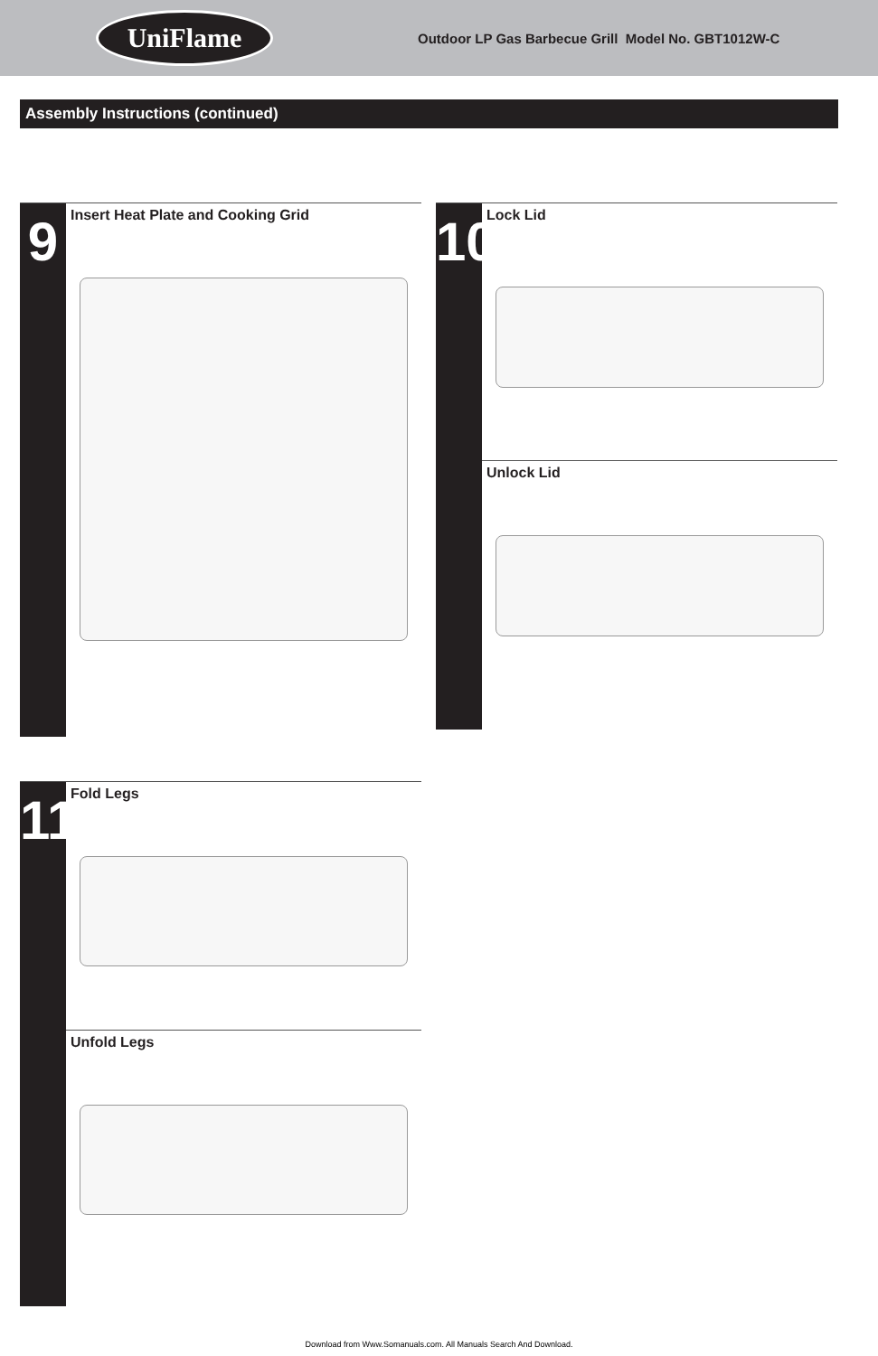UniFlame
Outdoor LP Gas Barbecue Grill Model No. GBT1012W-C
Assembly Instructions (continued)
9
Insert Heat Plate and Cooking Grid
10
Lock Lid
Unlock Lid
11
Fold Legs
Unfold Legs
Download from Www.Somanuals.com. All Manuals Search And Download.